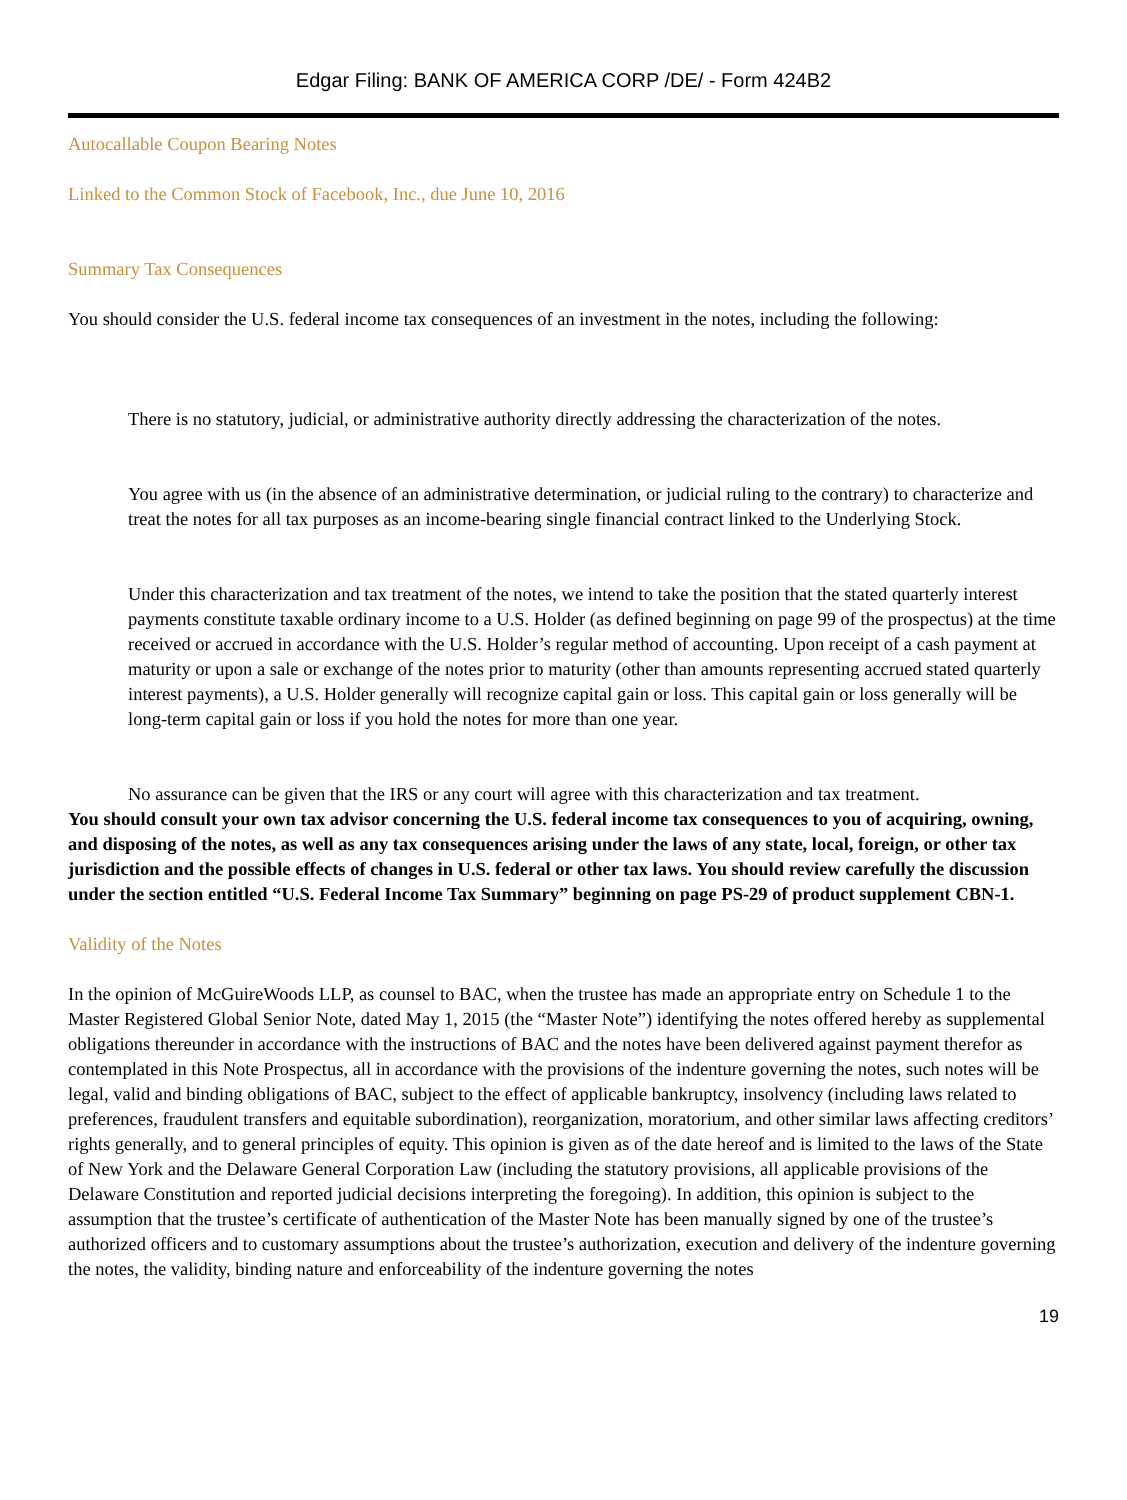Edgar Filing: BANK OF AMERICA CORP /DE/ - Form 424B2
Autocallable Coupon Bearing Notes
Linked to the Common Stock of Facebook, Inc., due June 10, 2016
Summary Tax Consequences
You should consider the U.S. federal income tax consequences of an investment in the notes, including the following:
There is no statutory, judicial, or administrative authority directly addressing the characterization of the notes.
You agree with us (in the absence of an administrative determination, or judicial ruling to the contrary) to characterize and treat the notes for all tax purposes as an income-bearing single financial contract linked to the Underlying Stock.
Under this characterization and tax treatment of the notes, we intend to take the position that the stated quarterly interest payments constitute taxable ordinary income to a U.S. Holder (as defined beginning on page 99 of the prospectus) at the time received or accrued in accordance with the U.S. Holder’s regular method of accounting. Upon receipt of a cash payment at maturity or upon a sale or exchange of the notes prior to maturity (other than amounts representing accrued stated quarterly interest payments), a U.S. Holder generally will recognize capital gain or loss. This capital gain or loss generally will be long-term capital gain or loss if you hold the notes for more than one year.
No assurance can be given that the IRS or any court will agree with this characterization and tax treatment.
You should consult your own tax advisor concerning the U.S. federal income tax consequences to you of acquiring, owning, and disposing of the notes, as well as any tax consequences arising under the laws of any state, local, foreign, or other tax jurisdiction and the possible effects of changes in U.S. federal or other tax laws. You should review carefully the discussion under the section entitled “U.S. Federal Income Tax Summary” beginning on page PS-29 of product supplement CBN-1.
Validity of the Notes
In the opinion of McGuireWoods LLP, as counsel to BAC, when the trustee has made an appropriate entry on Schedule 1 to the Master Registered Global Senior Note, dated May 1, 2015 (the “Master Note”) identifying the notes offered hereby as supplemental obligations thereunder in accordance with the instructions of BAC and the notes have been delivered against payment therefor as contemplated in this Note Prospectus, all in accordance with the provisions of the indenture governing the notes, such notes will be legal, valid and binding obligations of BAC, subject to the effect of applicable bankruptcy, insolvency (including laws related to preferences, fraudulent transfers and equitable subordination), reorganization, moratorium, and other similar laws affecting creditors’ rights generally, and to general principles of equity. This opinion is given as of the date hereof and is limited to the laws of the State of New York and the Delaware General Corporation Law (including the statutory provisions, all applicable provisions of the Delaware Constitution and reported judicial decisions interpreting the foregoing). In addition, this opinion is subject to the assumption that the trustee’s certificate of authentication of the Master Note has been manually signed by one of the trustee’s authorized officers and to customary assumptions about the trustee’s authorization, execution and delivery of the indenture governing the notes, the validity, binding nature and enforceability of the indenture governing the notes
19